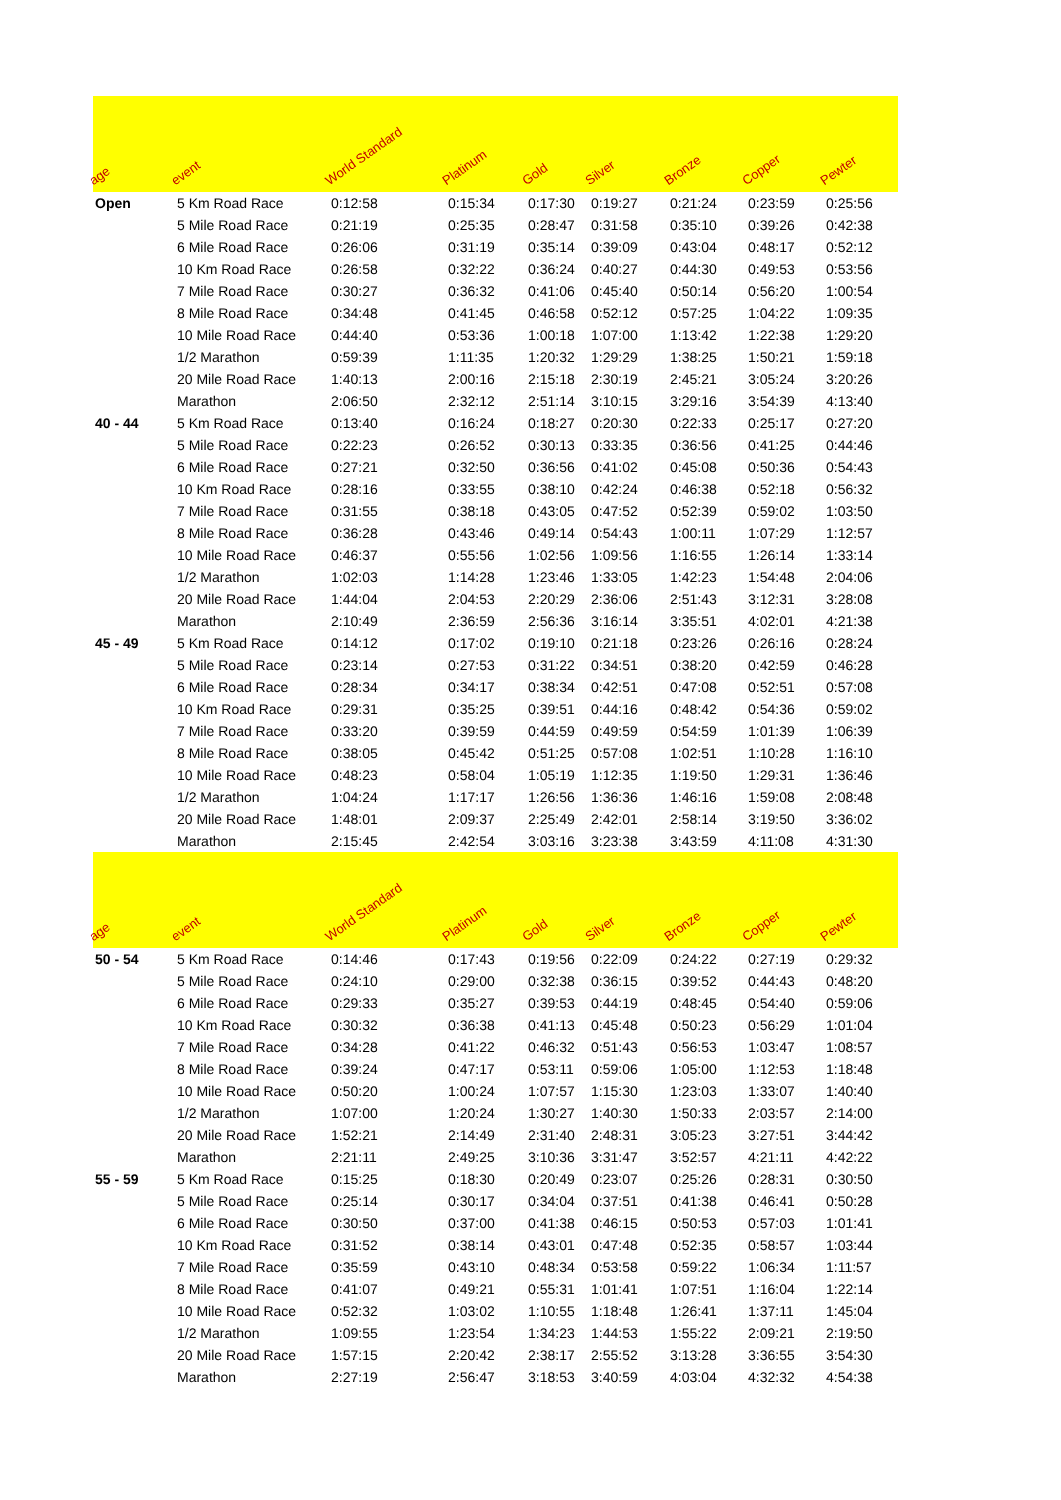| age | event | World Standard | Platinum | Gold | Silver | Bronze | Copper | Pewter |
| --- | --- | --- | --- | --- | --- | --- | --- | --- |
| Open | 5 Km Road Race | 0:12:58 | 0:15:34 | 0:17:30 | 0:19:27 | 0:21:24 | 0:23:59 | 0:25:56 |
| | 5 Mile Road Race | 0:21:19 | 0:25:35 | 0:28:47 | 0:31:58 | 0:35:10 | 0:39:26 | 0:42:38 |
| | 6 Mile Road Race | 0:26:06 | 0:31:19 | 0:35:14 | 0:39:09 | 0:43:04 | 0:48:17 | 0:52:12 |
| | 10 Km Road Race | 0:26:58 | 0:32:22 | 0:36:24 | 0:40:27 | 0:44:30 | 0:49:53 | 0:53:56 |
| | 7 Mile Road Race | 0:30:27 | 0:36:32 | 0:41:06 | 0:45:40 | 0:50:14 | 0:56:20 | 1:00:54 |
| | 8 Mile Road Race | 0:34:48 | 0:41:45 | 0:46:58 | 0:52:12 | 0:57:25 | 1:04:22 | 1:09:35 |
| | 10 Mile Road Race | 0:44:40 | 0:53:36 | 1:00:18 | 1:07:00 | 1:13:42 | 1:22:38 | 1:29:20 |
| | 1/2 Marathon | 0:59:39 | 1:11:35 | 1:20:32 | 1:29:29 | 1:38:25 | 1:50:21 | 1:59:18 |
| | 20 Mile Road Race | 1:40:13 | 2:00:16 | 2:15:18 | 2:30:19 | 2:45:21 | 3:05:24 | 3:20:26 |
| | Marathon | 2:06:50 | 2:32:12 | 2:51:14 | 3:10:15 | 3:29:16 | 3:54:39 | 4:13:40 |
| 40 - 44 | 5 Km Road Race | 0:13:40 | 0:16:24 | 0:18:27 | 0:20:30 | 0:22:33 | 0:25:17 | 0:27:20 |
| | 5 Mile Road Race | 0:22:23 | 0:26:52 | 0:30:13 | 0:33:35 | 0:36:56 | 0:41:25 | 0:44:46 |
| | 6 Mile Road Race | 0:27:21 | 0:32:50 | 0:36:56 | 0:41:02 | 0:45:08 | 0:50:36 | 0:54:43 |
| | 10 Km Road Race | 0:28:16 | 0:33:55 | 0:38:10 | 0:42:24 | 0:46:38 | 0:52:18 | 0:56:32 |
| | 7 Mile Road Race | 0:31:55 | 0:38:18 | 0:43:05 | 0:47:52 | 0:52:39 | 0:59:02 | 1:03:50 |
| | 8 Mile Road Race | 0:36:28 | 0:43:46 | 0:49:14 | 0:54:43 | 1:00:11 | 1:07:29 | 1:12:57 |
| | 10 Mile Road Race | 0:46:37 | 0:55:56 | 1:02:56 | 1:09:56 | 1:16:55 | 1:26:14 | 1:33:14 |
| | 1/2 Marathon | 1:02:03 | 1:14:28 | 1:23:46 | 1:33:05 | 1:42:23 | 1:54:48 | 2:04:06 |
| | 20 Mile Road Race | 1:44:04 | 2:04:53 | 2:20:29 | 2:36:06 | 2:51:43 | 3:12:31 | 3:28:08 |
| | Marathon | 2:10:49 | 2:36:59 | 2:56:36 | 3:16:14 | 3:35:51 | 4:02:01 | 4:21:38 |
| 45 - 49 | 5 Km Road Race | 0:14:12 | 0:17:02 | 0:19:10 | 0:21:18 | 0:23:26 | 0:26:16 | 0:28:24 |
| | 5 Mile Road Race | 0:23:14 | 0:27:53 | 0:31:22 | 0:34:51 | 0:38:20 | 0:42:59 | 0:46:28 |
| | 6 Mile Road Race | 0:28:34 | 0:34:17 | 0:38:34 | 0:42:51 | 0:47:08 | 0:52:51 | 0:57:08 |
| | 10 Km Road Race | 0:29:31 | 0:35:25 | 0:39:51 | 0:44:16 | 0:48:42 | 0:54:36 | 0:59:02 |
| | 7 Mile Road Race | 0:33:20 | 0:39:59 | 0:44:59 | 0:49:59 | 0:54:59 | 1:01:39 | 1:06:39 |
| | 8 Mile Road Race | 0:38:05 | 0:45:42 | 0:51:25 | 0:57:08 | 1:02:51 | 1:10:28 | 1:16:10 |
| | 10 Mile Road Race | 0:48:23 | 0:58:04 | 1:05:19 | 1:12:35 | 1:19:50 | 1:29:31 | 1:36:46 |
| | 1/2 Marathon | 1:04:24 | 1:17:17 | 1:26:56 | 1:36:36 | 1:46:16 | 1:59:08 | 2:08:48 |
| | 20 Mile Road Race | 1:48:01 | 2:09:37 | 2:25:49 | 2:42:01 | 2:58:14 | 3:19:50 | 3:36:02 |
| | Marathon | 2:15:45 | 2:42:54 | 3:03:16 | 3:23:38 | 3:43:59 | 4:11:08 | 4:31:30 |
| age | event | World Standard | Platinum | Gold | Silver | Bronze | Copper | Pewter |
| 50 - 54 | 5 Km Road Race | 0:14:46 | 0:17:43 | 0:19:56 | 0:22:09 | 0:24:22 | 0:27:19 | 0:29:32 |
| | 5 Mile Road Race | 0:24:10 | 0:29:00 | 0:32:38 | 0:36:15 | 0:39:52 | 0:44:43 | 0:48:20 |
| | 6 Mile Road Race | 0:29:33 | 0:35:27 | 0:39:53 | 0:44:19 | 0:48:45 | 0:54:40 | 0:59:06 |
| | 10 Km Road Race | 0:30:32 | 0:36:38 | 0:41:13 | 0:45:48 | 0:50:23 | 0:56:29 | 1:01:04 |
| | 7 Mile Road Race | 0:34:28 | 0:41:22 | 0:46:32 | 0:51:43 | 0:56:53 | 1:03:47 | 1:08:57 |
| | 8 Mile Road Race | 0:39:24 | 0:47:17 | 0:53:11 | 0:59:06 | 1:05:00 | 1:12:53 | 1:18:48 |
| | 10 Mile Road Race | 0:50:20 | 1:00:24 | 1:07:57 | 1:15:30 | 1:23:03 | 1:33:07 | 1:40:40 |
| | 1/2 Marathon | 1:07:00 | 1:20:24 | 1:30:27 | 1:40:30 | 1:50:33 | 2:03:57 | 2:14:00 |
| | 20 Mile Road Race | 1:52:21 | 2:14:49 | 2:31:40 | 2:48:31 | 3:05:23 | 3:27:51 | 3:44:42 |
| | Marathon | 2:21:11 | 2:49:25 | 3:10:36 | 3:31:47 | 3:52:57 | 4:21:11 | 4:42:22 |
| 55 - 59 | 5 Km Road Race | 0:15:25 | 0:18:30 | 0:20:49 | 0:23:07 | 0:25:26 | 0:28:31 | 0:30:50 |
| | 5 Mile Road Race | 0:25:14 | 0:30:17 | 0:34:04 | 0:37:51 | 0:41:38 | 0:46:41 | 0:50:28 |
| | 6 Mile Road Race | 0:30:50 | 0:37:00 | 0:41:38 | 0:46:15 | 0:50:53 | 0:57:03 | 1:01:41 |
| | 10 Km Road Race | 0:31:52 | 0:38:14 | 0:43:01 | 0:47:48 | 0:52:35 | 0:58:57 | 1:03:44 |
| | 7 Mile Road Race | 0:35:59 | 0:43:10 | 0:48:34 | 0:53:58 | 0:59:22 | 1:06:34 | 1:11:57 |
| | 8 Mile Road Race | 0:41:07 | 0:49:21 | 0:55:31 | 1:01:41 | 1:07:51 | 1:16:04 | 1:22:14 |
| | 10 Mile Road Race | 0:52:32 | 1:03:02 | 1:10:55 | 1:18:48 | 1:26:41 | 1:37:11 | 1:45:04 |
| | 1/2 Marathon | 1:09:55 | 1:23:54 | 1:34:23 | 1:44:53 | 1:55:22 | 2:09:21 | 2:19:50 |
| | 20 Mile Road Race | 1:57:15 | 2:20:42 | 2:38:17 | 2:55:52 | 3:13:28 | 3:36:55 | 3:54:30 |
| | Marathon | 2:27:19 | 2:56:47 | 3:18:53 | 3:40:59 | 4:03:04 | 4:32:32 | 4:54:38 |